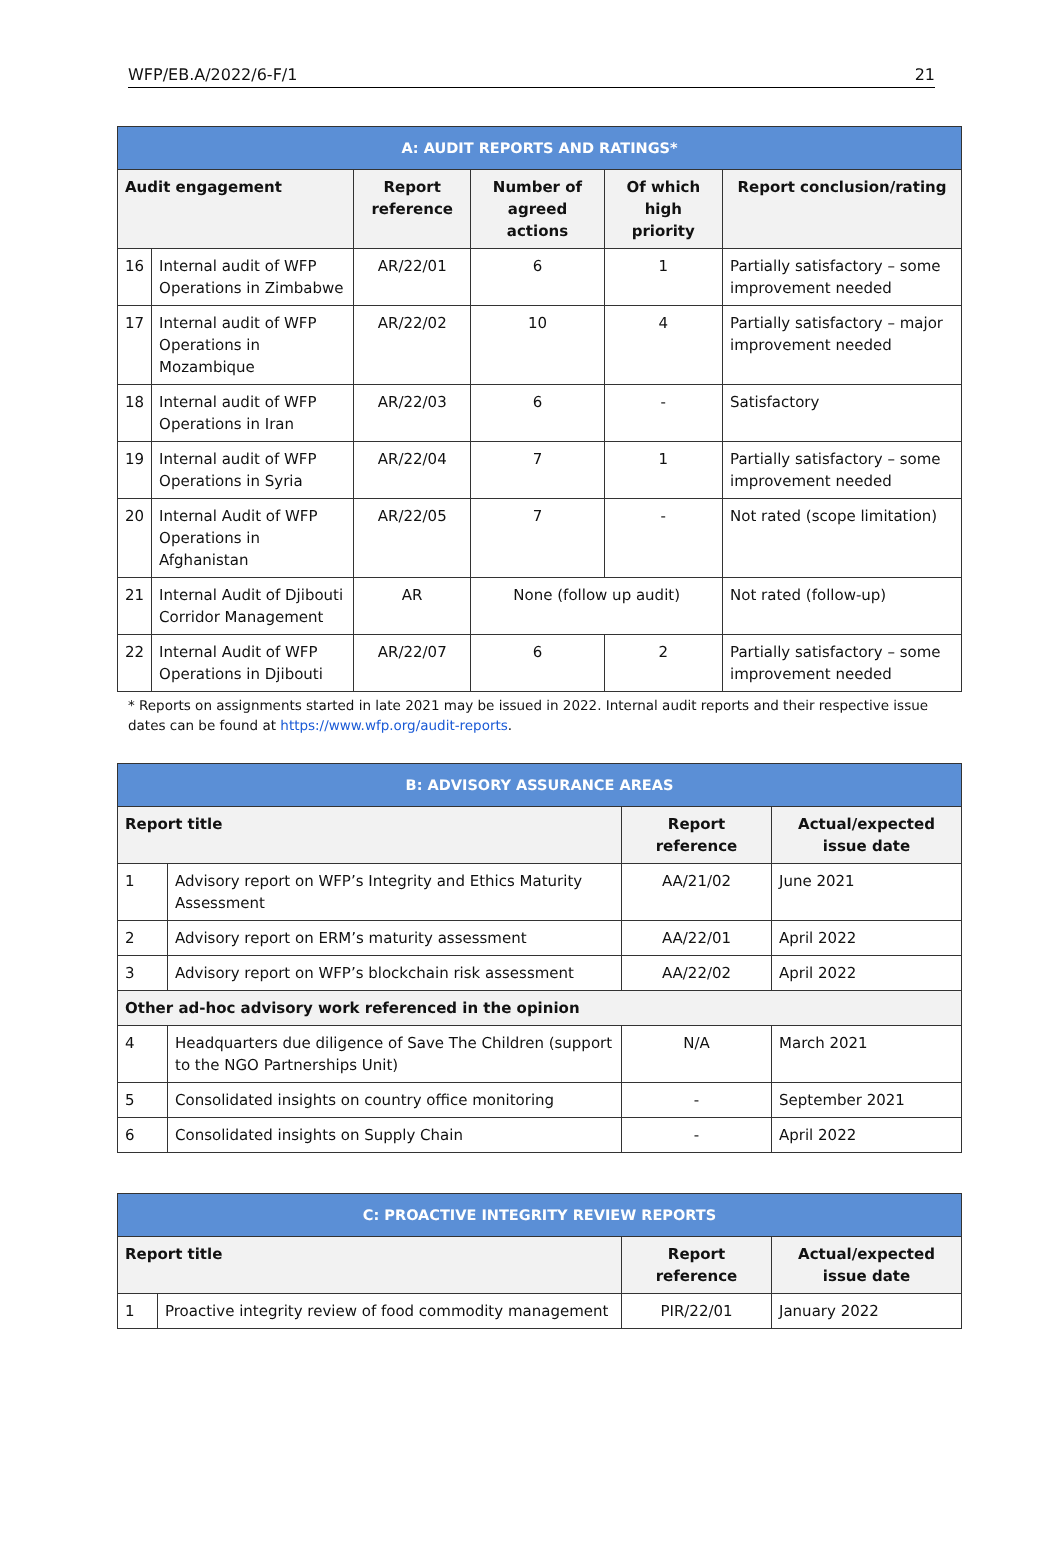WFP/EB.A/2022/6-F/1 21
| A: AUDIT REPORTS AND RATINGS* | | | | | |
| --- | --- | --- | --- | --- | --- |
| Audit engagement | | Report reference | Number of agreed actions | Of which high priority | Report conclusion/rating |
| 16 | Internal audit of WFP Operations in Zimbabwe | AR/22/01 | 6 | 1 | Partially satisfactory – some improvement needed |
| 17 | Internal audit of WFP Operations in Mozambique | AR/22/02 | 10 | 4 | Partially satisfactory – major improvement needed |
| 18 | Internal audit of WFP Operations in Iran | AR/22/03 | 6 | - | Satisfactory |
| 19 | Internal audit of WFP Operations in Syria | AR/22/04 | 7 | 1 | Partially satisfactory – some improvement needed |
| 20 | Internal Audit of WFP Operations in Afghanistan | AR/22/05 | 7 | - | Not rated (scope limitation) |
| 21 | Internal Audit of Djibouti Corridor Management | AR | None (follow up audit) | | Not rated (follow-up) |
| 22 | Internal Audit of WFP Operations in Djibouti | AR/22/07 | 6 | 2 | Partially satisfactory – some improvement needed |
* Reports on assignments started in late 2021 may be issued in 2022. Internal audit reports and their respective issue dates can be found at https://www.wfp.org/audit-reports.
| B: ADVISORY ASSURANCE AREAS | | | |
| --- | --- | --- | --- |
| Report title | | Report reference | Actual/expected issue date |
| 1 | Advisory report on WFP’s Integrity and Ethics Maturity Assessment | AA/21/02 | June 2021 |
| 2 | Advisory report on ERM’s maturity assessment | AA/22/01 | April 2022 |
| 3 | Advisory report on WFP’s blockchain risk assessment | AA/22/02 | April 2022 |
| Other ad-hoc advisory work referenced in the opinion | | | |
| 4 | Headquarters due diligence of Save The Children (support to the NGO Partnerships Unit) | N/A | March 2021 |
| 5 | Consolidated insights on country office monitoring | - | September 2021 |
| 6 | Consolidated insights on Supply Chain | - | April 2022 |
| C: PROACTIVE INTEGRITY REVIEW REPORTS | | | |
| --- | --- | --- | --- |
| Report title | | Report reference | Actual/expected issue date |
| 1 | Proactive integrity review of food commodity management | PIR/22/01 | January 2022 |